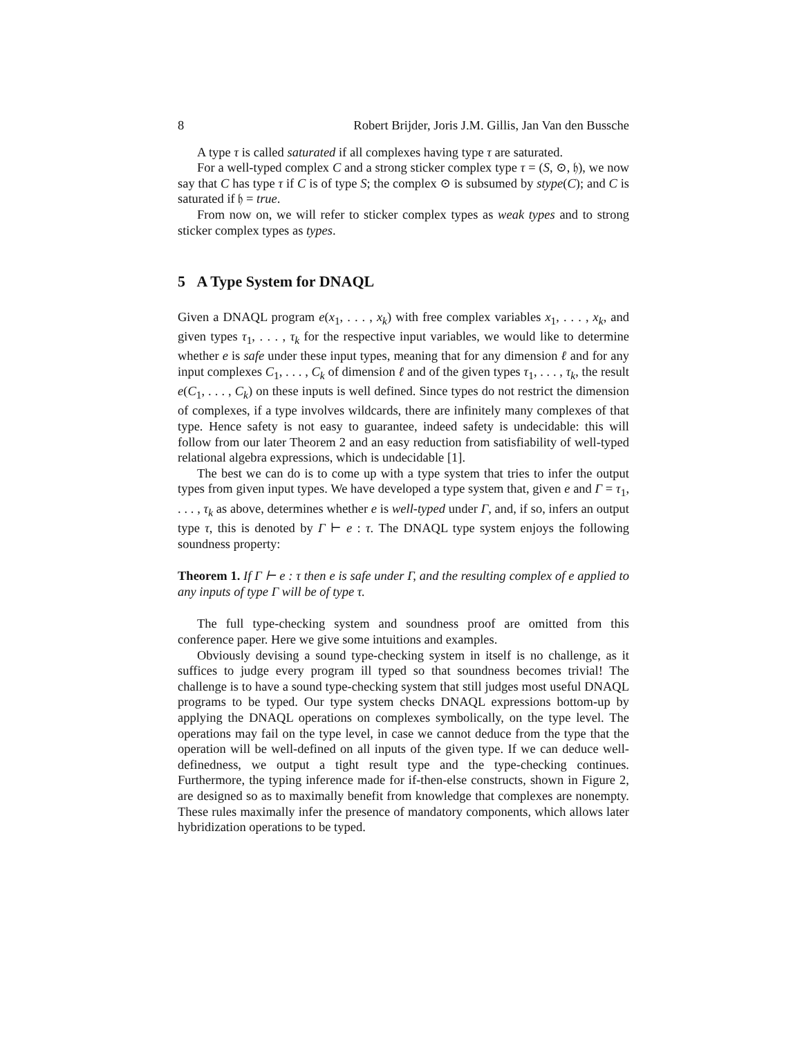8 Robert Brijder, Joris J.M. Gillis, Jan Van den Bussche
A type τ is called saturated if all complexes having type τ are saturated.
For a well-typed complex C and a strong sticker complex type τ = (S, ⊙, 𝔥), we now say that C has type τ if C is of type S; the complex ⊙ is subsumed by stype(C); and C is saturated if 𝔥 = true.
From now on, we will refer to sticker complex types as weak types and to strong sticker complex types as types.
5 A Type System for DNAQL
Given a DNAQL program e(x<sub>1</sub>, . . . , x<sub>k</sub>) with free complex variables x<sub>1</sub>, . . . , x<sub>k</sub>, and given types τ<sub>1</sub>, . . . , τ<sub>k</sub> for the respective input variables, we would like to determine whether e is safe under these input types, meaning that for any dimension ℓ and for any input complexes C<sub>1</sub>, . . . , C<sub>k</sub> of dimension ℓ and of the given types τ<sub>1</sub>, . . . , τ<sub>k</sub>, the result e(C<sub>1</sub>, . . . , C<sub>k</sub>) on these inputs is well defined. Since types do not restrict the dimension of complexes, if a type involves wildcards, there are infinitely many complexes of that type. Hence safety is not easy to guarantee, indeed safety is undecidable: this will follow from our later Theorem 2 and an easy reduction from satisfiability of well-typed relational algebra expressions, which is undecidable [1].
The best we can do is to come up with a type system that tries to infer the output types from given input types. We have developed a type system that, given e and Γ = τ<sub>1</sub>, . . . , τ<sub>k</sub> as above, determines whether e is well-typed under Γ, and, if so, infers an output type τ, this is denoted by Γ ⊢ e : τ. The DNAQL type system enjoys the following soundness property:
Theorem 1. If Γ ⊢ e : τ then e is safe under Γ, and the resulting complex of e applied to any inputs of type Γ will be of type τ.
The full type-checking system and soundness proof are omitted from this conference paper. Here we give some intuitions and examples.
Obviously devising a sound type-checking system in itself is no challenge, as it suffices to judge every program ill typed so that soundness becomes trivial! The challenge is to have a sound type-checking system that still judges most useful DNAQL programs to be typed. Our type system checks DNAQL expressions bottom-up by applying the DNAQL operations on complexes symbolically, on the type level. The operations may fail on the type level, in case we cannot deduce from the type that the operation will be well-defined on all inputs of the given type. If we can deduce well-definedness, we output a tight result type and the type-checking continues. Furthermore, the typing inference made for if-then-else constructs, shown in Figure 2, are designed so as to maximally benefit from knowledge that complexes are nonempty. These rules maximally infer the presence of mandatory components, which allows later hybridization operations to be typed.